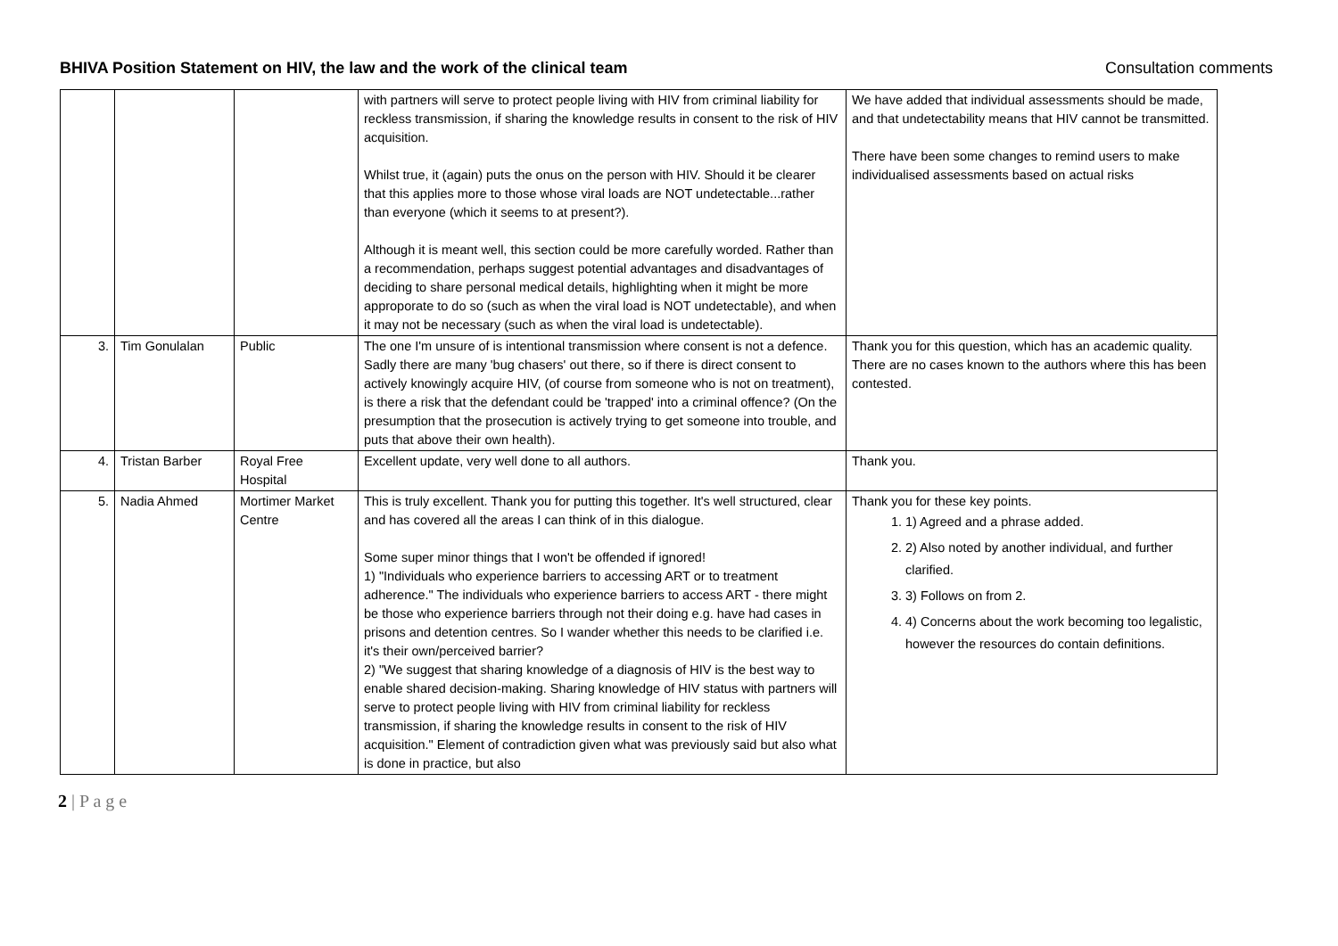BHIVA Position Statement on HIV, the law and the work of the clinical team Consultation comments
| | | | with partners will serve to protect people living with HIV from criminal liability for reckless transmission, if sharing the knowledge results in consent to the risk of HIV acquisition. Whilst true, it (again) puts the onus on the person with HIV. Should it be clearer that this applies more to those whose viral loads are NOT undetectable...rather than everyone (which it seems to at present?). Although it is meant well, this section could be more carefully worded. Rather than a recommendation, perhaps suggest potential advantages and disadvantages of deciding to share personal medical details, highlighting when it might be more approporate to do so (such as when the viral load is NOT undetectable), and when it may not be necessary (such as when the viral load is undetectable). | We have added that individual assessments should be made, and that undetectability means that HIV cannot be transmitted. There have been some changes to remind users to make individualised assessments based on actual risks |
| 3. | Tim Gonulalan | Public | The one I'm unsure of is intentional transmission where consent is not a defence. Sadly there are many 'bug chasers' out there, so if there is direct consent to actively knowingly acquire HIV, (of course from someone who is not on treatment), is there a risk that the defendant could be 'trapped' into a criminal offence? (On the presumption that the prosecution is actively trying to get someone into trouble, and puts that above their own health). | Thank you for this question, which has an academic quality. There are no cases known to the authors where this has been contested. |
| 4. | Tristan Barber | Royal Free Hospital | Excellent update, very well done to all authors. | Thank you. |
| 5. | Nadia Ahmed | Mortimer Market Centre | This is truly excellent. Thank you for putting this together. It's well structured, clear and has covered all the areas I can think of in this dialogue. Some super minor things that I won't be offended if ignored! 1) "Individuals who experience barriers to accessing ART or to treatment adherence." The individuals who experience barriers to access ART - there might be those who experience barriers through not their doing e.g. have had cases in prisons and detention centres. So I wander whether this needs to be clarified i.e. it's their own/perceived barrier? 2) "We suggest that sharing knowledge of a diagnosis of HIV is the best way to enable shared decision-making. Sharing knowledge of HIV status with partners will serve to protect people living with HIV from criminal liability for reckless transmission, if sharing the knowledge results in consent to the risk of HIV acquisition." Element of contradiction given what was previously said but also what is done in practice, but also | Thank you for these key points. 1. 1) Agreed and a phrase added. 2. 2) Also noted by another individual, and further clarified. 3. 3) Follows on from 2. 4. 4) Concerns about the work becoming too legalistic, however the resources do contain definitions. |
2 | P a g e